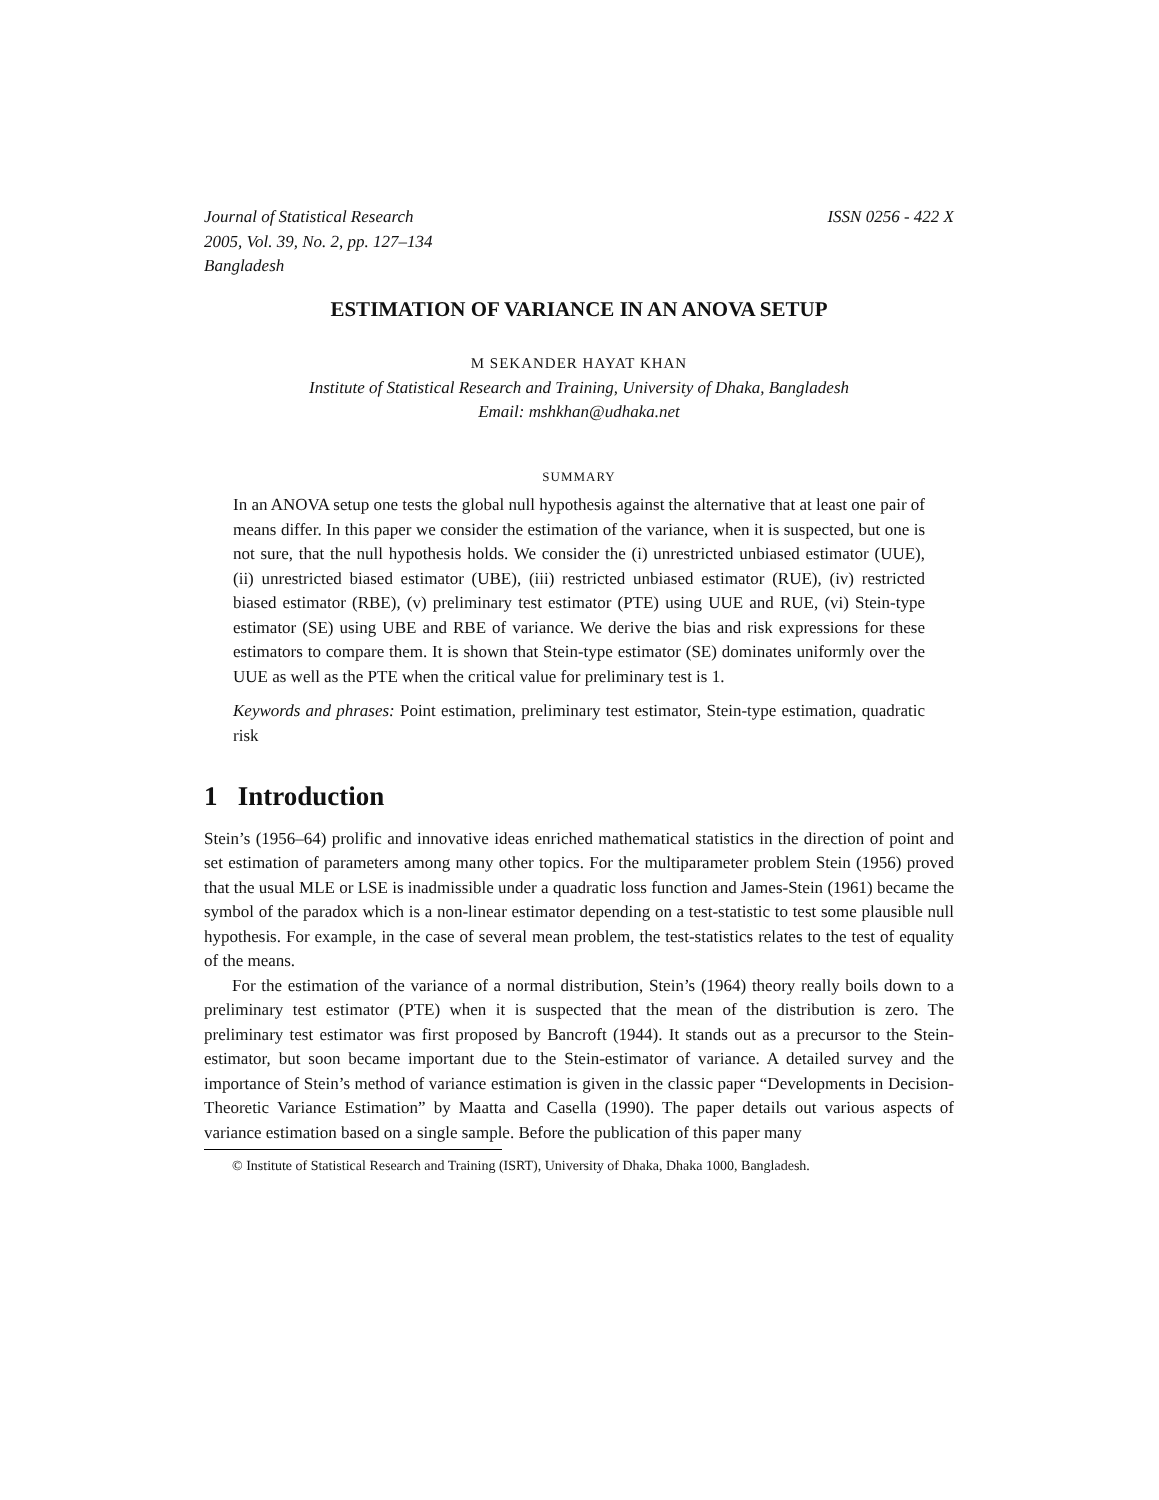Journal of Statistical Research
2005, Vol. 39, No. 2, pp. 127–134
Bangladesh
ISSN 0256 - 422 X
ESTIMATION OF VARIANCE IN AN ANOVA SETUP
M SEKANDER HAYAT KHAN
Institute of Statistical Research and Training, University of Dhaka, Bangladesh
Email: mshkhan@udhaka.net
SUMMARY
In an ANOVA setup one tests the global null hypothesis against the alternative that at least one pair of means differ. In this paper we consider the estimation of the variance, when it is suspected, but one is not sure, that the null hypothesis holds. We consider the (i) unrestricted unbiased estimator (UUE), (ii) unrestricted biased estimator (UBE), (iii) restricted unbiased estimator (RUE), (iv) restricted biased estimator (RBE), (v) preliminary test estimator (PTE) using UUE and RUE, (vi) Stein-type estimator (SE) using UBE and RBE of variance. We derive the bias and risk expressions for these estimators to compare them. It is shown that Stein-type estimator (SE) dominates uniformly over the UUE as well as the PTE when the critical value for preliminary test is 1.
Keywords and phrases: Point estimation, preliminary test estimator, Stein-type estimation, quadratic risk
1 Introduction
Stein’s (1956–64) prolific and innovative ideas enriched mathematical statistics in the direction of point and set estimation of parameters among many other topics. For the multiparameter problem Stein (1956) proved that the usual MLE or LSE is inadmissible under a quadratic loss function and James-Stein (1961) became the symbol of the paradox which is a non-linear estimator depending on a test-statistic to test some plausible null hypothesis. For example, in the case of several mean problem, the test-statistics relates to the test of equality of the means.
For the estimation of the variance of a normal distribution, Stein’s (1964) theory really boils down to a preliminary test estimator (PTE) when it is suspected that the mean of the distribution is zero. The preliminary test estimator was first proposed by Bancroft (1944). It stands out as a precursor to the Stein-estimator, but soon became important due to the Stein-estimator of variance. A detailed survey and the importance of Stein’s method of variance estimation is given in the classic paper “Developments in Decision-Theoretic Variance Estimation” by Maatta and Casella (1990). The paper details out various aspects of variance estimation based on a single sample. Before the publication of this paper many
© Institute of Statistical Research and Training (ISRT), University of Dhaka, Dhaka 1000, Bangladesh.